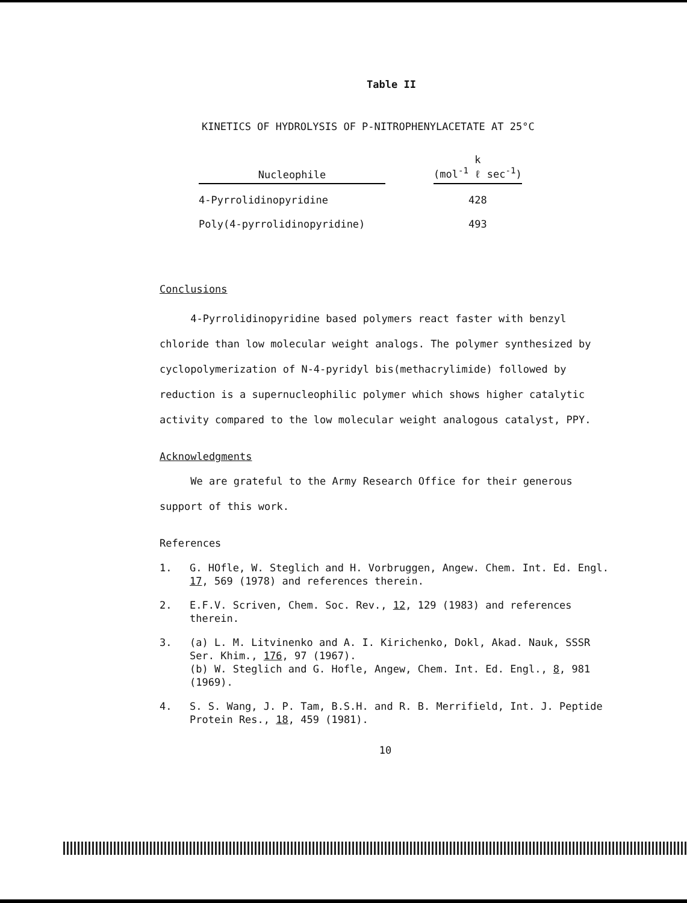Table II
KINETICS OF HYDROLYSIS OF P-NITROPHENYLACETATE AT 25°C
| Nucleophile | | k (mol<sup>-1</sup> ℓ sec<sup>-1</sup>) |
| --- | --- | --- |
| 4-Pyrrolidinopyridine | | 428 |
| Poly(4-pyrrolidinopyridine) | | 493 |
Conclusions
4-Pyrrolidinopyridine based polymers react faster with benzyl chloride than low molecular weight analogs. The polymer synthesized by cyclopolymerization of N-4-pyridyl bis(methacrylimide) followed by reduction is a supernucleophilic polymer which shows higher catalytic activity compared to the low molecular weight analogous catalyst, PPY.
Acknowledgments
We are grateful to the Army Research Office for their generous support of this work.
References
1. G. HOfle, W. Steglich and H. Vorbruggen, Angew. Chem. Int. Ed. Engl. 17, 569 (1978) and references therein.
2. E.F.V. Scriven, Chem. Soc. Rev., 12, 129 (1983) and references therein.
3. (a) L. M. Litvinenko and A. I. Kirichenko, Dokl, Akad. Nauk, SSSR Ser. Khim., 176, 97 (1967).
(b) W. Steglich and G. Hofle, Angew, Chem. Int. Ed. Engl., 8, 981 (1969).
4. S. S. Wang, J. P. Tam, B.S.H. and R. B. Merrifield, Int. J. Peptide Protein Res., 18, 459 (1981).
10